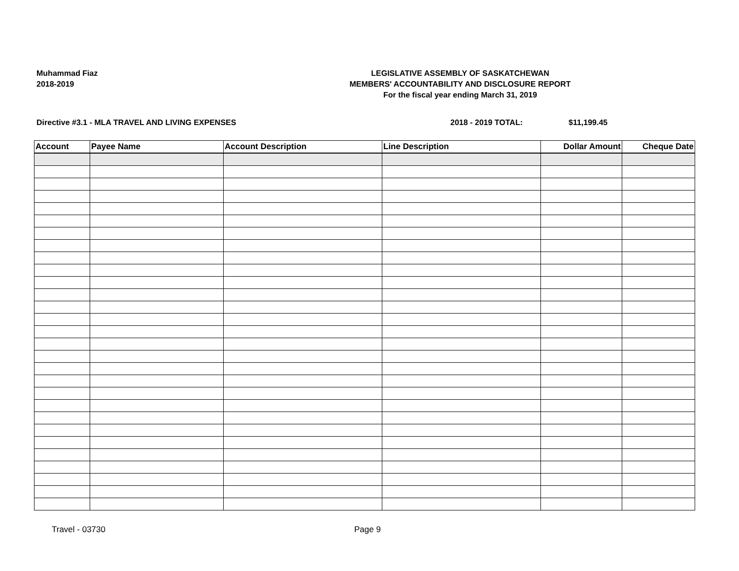Muhammad Fiaz
2018-2019
LEGISLATIVE ASSEMBLY OF SASKATCHEWAN
MEMBERS' ACCOUNTABILITY AND DISCLOSURE REPORT
For the fiscal year ending March 31, 2019
Directive #3.1 - MLA TRAVEL AND LIVING EXPENSES 2018 - 2019 TOTAL: $11,199.45
| Account | Payee Name | Account Description | Line Description | Dollar Amount | Cheque Date |
| --- | --- | --- | --- | --- | --- |
Travel - 03730 Page 9